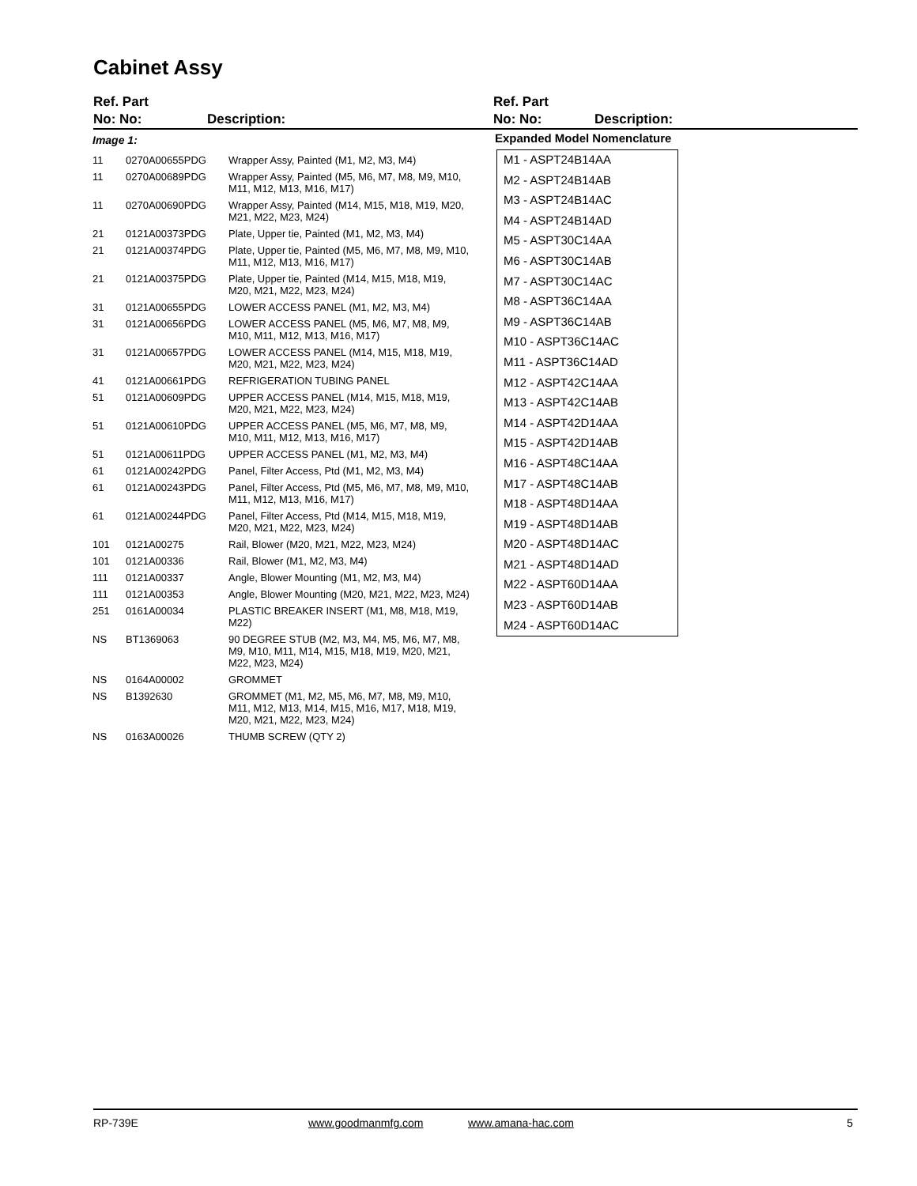Cabinet Assy
Ref. Part
No: No:
Description:
Ref. Part
No: No:
Description:
| Image 1: | | |
| 11 | 0270A00655PDG | Wrapper Assy, Painted (M1, M2, M3, M4) |
| 11 | 0270A00689PDG | Wrapper Assy, Painted (M5, M6, M7, M8, M9, M10, M11, M12, M13, M16, M17) |
| 11 | 0270A00690PDG | Wrapper Assy, Painted (M14, M15, M18, M19, M20, M21, M22, M23, M24) |
| 21 | 0121A00373PDG | Plate, Upper tie, Painted (M1, M2, M3, M4) |
| 21 | 0121A00374PDG | Plate, Upper tie, Painted (M5, M6, M7, M8, M9, M10, M11, M12, M13, M16, M17) |
| 21 | 0121A00375PDG | Plate, Upper tie, Painted (M14, M15, M18, M19, M20, M21, M22, M23, M24) |
| 31 | 0121A00655PDG | LOWER ACCESS PANEL (M1, M2, M3, M4) |
| 31 | 0121A00656PDG | LOWER ACCESS PANEL (M5, M6, M7, M8, M9, M10, M11, M12, M13, M16, M17) |
| 31 | 0121A00657PDG | LOWER ACCESS PANEL (M14, M15, M18, M19, M20, M21, M22, M23, M24) |
| 41 | 0121A00661PDG | REFRIGERATION TUBING PANEL |
| 51 | 0121A00609PDG | UPPER ACCESS PANEL (M14, M15, M18, M19, M20, M21, M22, M23, M24) |
| 51 | 0121A00610PDG | UPPER ACCESS PANEL (M5, M6, M7, M8, M9, M10, M11, M12, M13, M16, M17) |
| 51 | 0121A00611PDG | UPPER ACCESS PANEL (M1, M2, M3, M4) |
| 61 | 0121A00242PDG | Panel, Filter Access, Ptd (M1, M2, M3, M4) |
| 61 | 0121A00243PDG | Panel, Filter Access, Ptd (M5, M6, M7, M8, M9, M10, M11, M12, M13, M16, M17) |
| 61 | 0121A00244PDG | Panel, Filter Access, Ptd (M14, M15, M18, M19, M20, M21, M22, M23, M24) |
| 101 | 0121A00275 | Rail, Blower (M20, M21, M22, M23, M24) |
| 101 | 0121A00336 | Rail, Blower (M1, M2, M3, M4) |
| 111 | 0121A00337 | Angle, Blower Mounting (M1, M2, M3, M4) |
| 111 | 0121A00353 | Angle, Blower Mounting (M20, M21, M22, M23, M24) |
| 251 | 0161A00034 | PLASTIC BREAKER INSERT (M1, M8, M18, M19, M22) |
| NS | BT1369063 | 90 DEGREE STUB (M2, M3, M4, M5, M6, M7, M8, M9, M10, M11, M14, M15, M18, M19, M20, M21, M22, M23, M24) |
| NS | 0164A00002 | GROMMET |
| NS | B1392630 | GROMMET (M1, M2, M5, M6, M7, M8, M9, M10, M11, M12, M13, M14, M15, M16, M17, M18, M19, M20, M21, M22, M23, M24) |
| NS | 0163A00026 | THUMB SCREW (QTY 2) |
Expanded Model Nomenclature
M1 - ASPT24B14AA
M2 - ASPT24B14AB
M3 - ASPT24B14AC
M4 - ASPT24B14AD
M5 - ASPT30C14AA
M6 - ASPT30C14AB
M7 - ASPT30C14AC
M8 - ASPT36C14AA
M9 - ASPT36C14AB
M10 - ASPT36C14AC
M11 - ASPT36C14AD
M12 - ASPT42C14AA
M13 - ASPT42C14AB
M14 - ASPT42D14AA
M15 - ASPT42D14AB
M16 - ASPT48C14AA
M17 - ASPT48C14AB
M18 - ASPT48D14AA
M19 - ASPT48D14AB
M20 - ASPT48D14AC
M21 - ASPT48D14AD
M22 - ASPT60D14AA
M23 - ASPT60D14AB
M24 - ASPT60D14AC
RP-739E www.goodmanmfg.com www.amana-hac.com 5